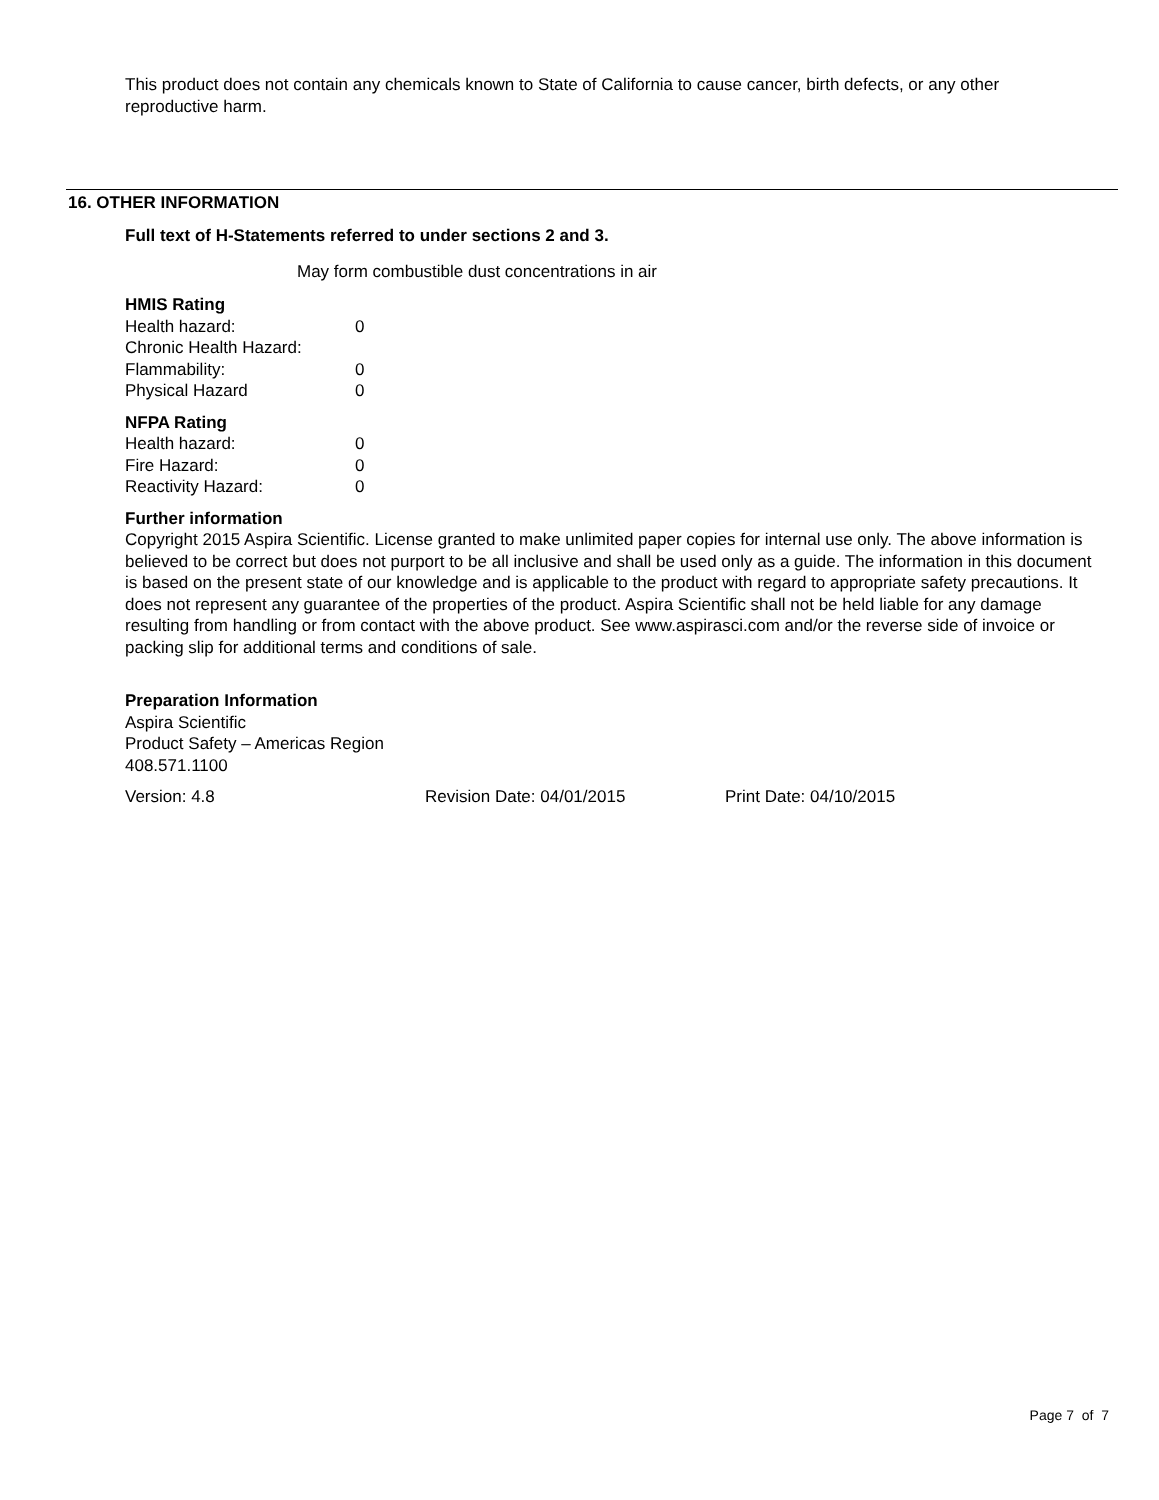This product does not contain any chemicals known to State of California to cause cancer, birth defects, or any other reproductive harm.
16. OTHER INFORMATION
Full text of H-Statements referred to under sections 2 and 3.
May form combustible dust concentrations in air
HMIS Rating
| Health hazard: | 0 |
| Chronic Health Hazard: | |
| Flammability: | 0 |
| Physical Hazard | 0 |
NFPA Rating
| Health hazard: | 0 |
| Fire Hazard: | 0 |
| Reactivity Hazard: | 0 |
Further information
Copyright 2015 Aspira Scientific. License granted to make unlimited paper copies for internal use only. The above information is believed to be correct but does not purport to be all inclusive and shall be used only as a guide. The information in this document is based on the present state of our knowledge and is applicable to the product with regard to appropriate safety precautions. It does not represent any guarantee of the properties of the product. Aspira Scientific shall not be held liable for any damage resulting from handling or from contact with the above product. See www.aspirasci.com and/or the reverse side of invoice or packing slip for additional terms and conditions of sale.
Preparation Information
Aspira Scientific
Product Safety – Americas Region
408.571.1100
Version: 4.8 Revision Date: 04/01/2015 Print Date: 04/10/2015
Page 7 of 7